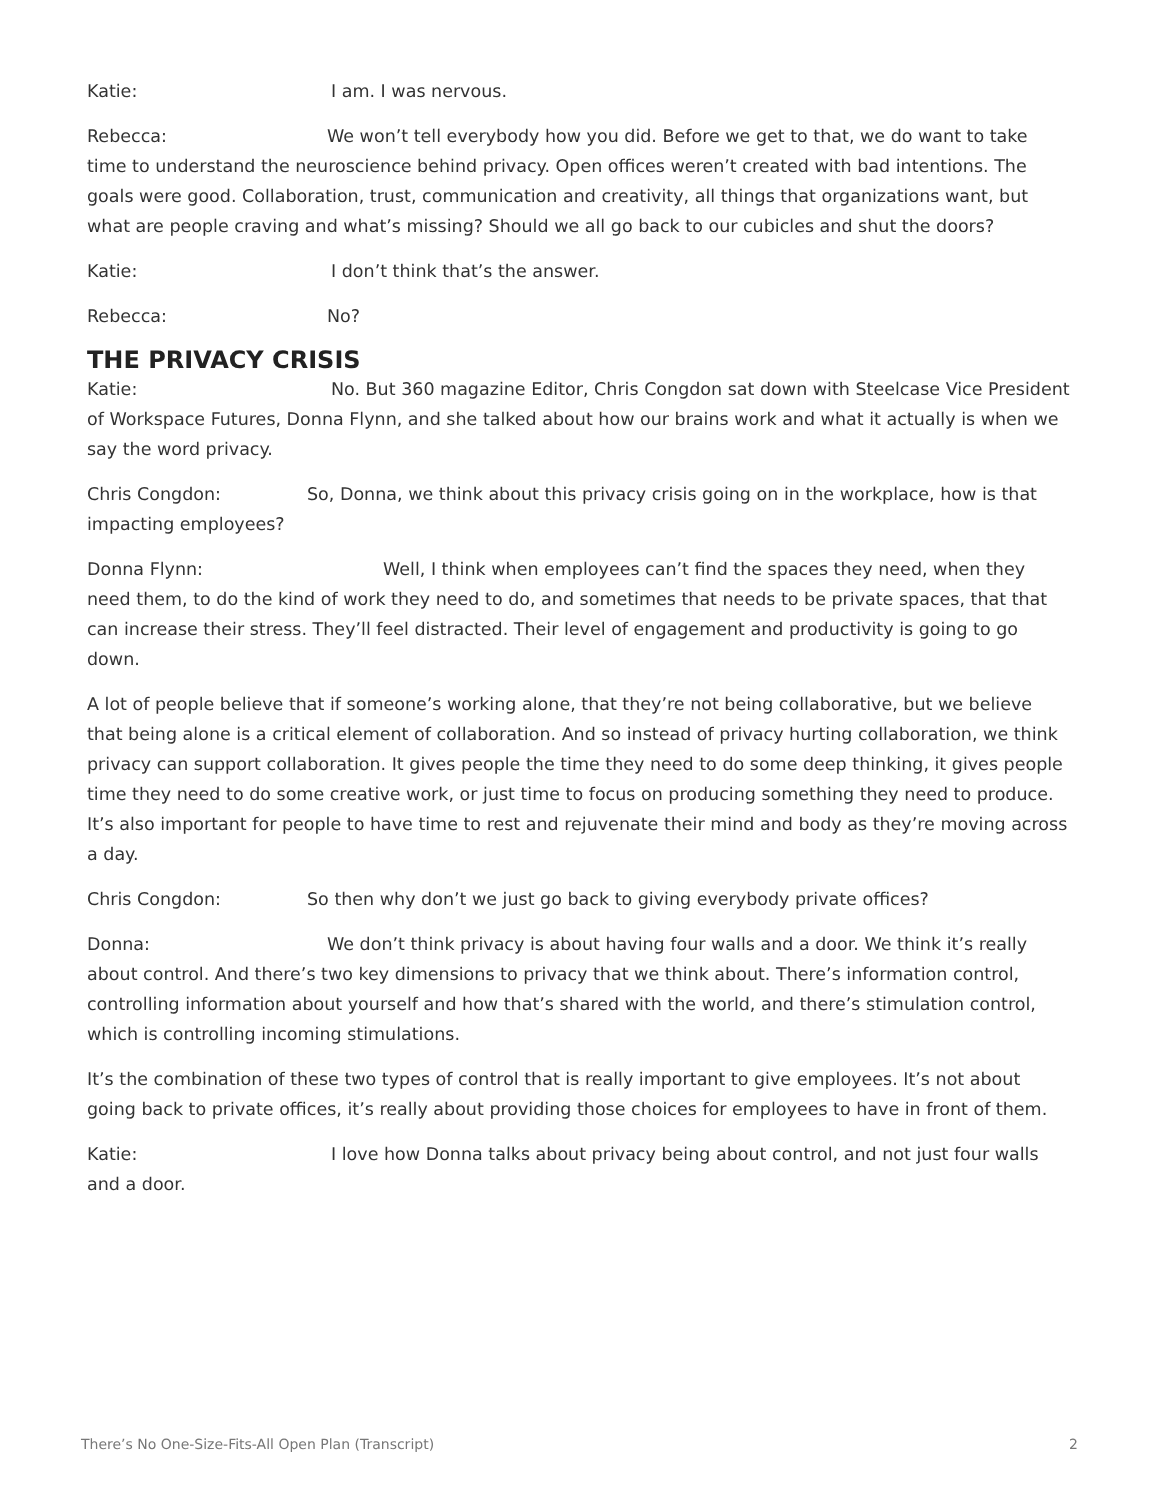Katie: I am. I was nervous.
Rebecca: We won’t tell everybody how you did. Before we get to that, we do want to take time to understand the neuroscience behind privacy. Open offices weren’t created with bad intentions. The goals were good. Collaboration, trust, communication and creativity, all things that organizations want, but what are people craving and what’s missing? Should we all go back to our cubicles and shut the doors?
Katie: I don’t think that’s the answer.
Rebecca: No?
THE PRIVACY CRISIS
Katie: No. But 360 magazine Editor, Chris Congdon sat down with Steelcase Vice President of Workspace Futures, Donna Flynn, and she talked about how our brains work and what it actually is when we say the word privacy.
Chris Congdon: So, Donna, we think about this privacy crisis going on in the workplace, how is that impacting employees?
Donna Flynn: Well, I think when employees can’t find the spaces they need, when they need them, to do the kind of work they need to do, and sometimes that needs to be private spaces, that that can increase their stress. They’ll feel distracted. Their level of engagement and productivity is going to go down.
A lot of people believe that if someone’s working alone, that they’re not being collaborative, but we believe that being alone is a critical element of collaboration. And so instead of privacy hurting collaboration, we think privacy can support collaboration. It gives people the time they need to do some deep thinking, it gives people time they need to do some creative work, or just time to focus on producing something they need to produce. It’s also important for people to have time to rest and rejuvenate their mind and body as they’re moving across a day.
Chris Congdon: So then why don’t we just go back to giving everybody private offices?
Donna: We don’t think privacy is about having four walls and a door. We think it’s really about control. And there’s two key dimensions to privacy that we think about. There’s information control, controlling information about yourself and how that’s shared with the world, and there’s stimulation control, which is controlling incoming stimulations.
It’s the combination of these two types of control that is really important to give employees. It’s not about going back to private offices, it’s really about providing those choices for employees to have in front of them.
Katie: I love how Donna talks about privacy being about control, and not just four walls and a door.
There’s No One-Size-Fits-All Open Plan (Transcript) 2